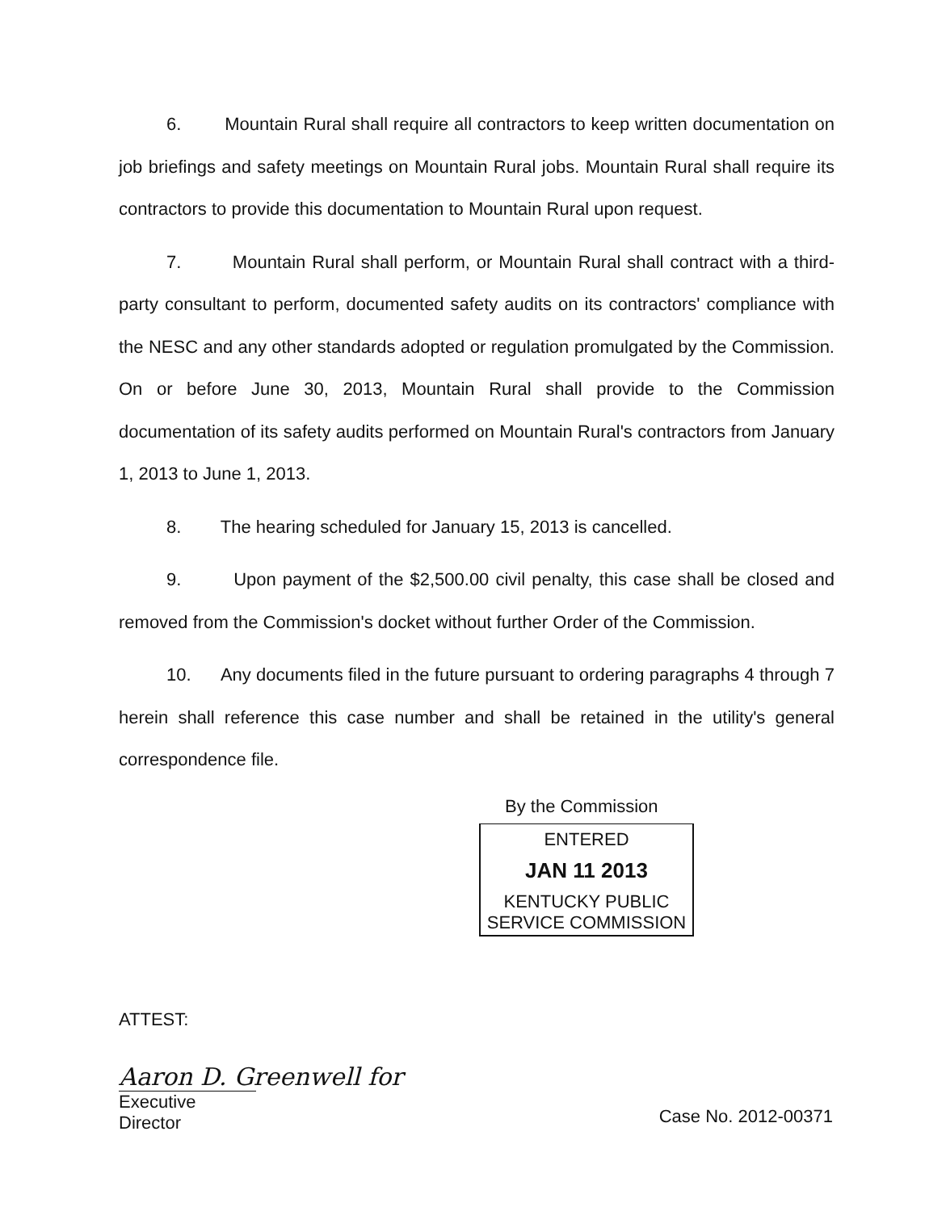6. Mountain Rural shall require all contractors to keep written documentation on job briefings and safety meetings on Mountain Rural jobs. Mountain Rural shall require its contractors to provide this documentation to Mountain Rural upon request.
7. Mountain Rural shall perform, or Mountain Rural shall contract with a third-party consultant to perform, documented safety audits on its contractors' compliance with the NESC and any other standards adopted or regulation promulgated by the Commission. On or before June 30, 2013, Mountain Rural shall provide to the Commission documentation of its safety audits performed on Mountain Rural's contractors from January 1, 2013 to June 1, 2013.
8. The hearing scheduled for January 15, 2013 is cancelled.
9. Upon payment of the $2,500.00 civil penalty, this case shall be closed and removed from the Commission's docket without further Order of the Commission.
10. Any documents filed in the future pursuant to ordering paragraphs 4 through 7 herein shall reference this case number and shall be retained in the utility's general correspondence file.
By the Commission
ENTERED
JAN 11 2013
KENTUCKY PUBLIC
SERVICE COMMISSION
ATTEST:
Aaron D. Greenwell for
Executive Director
Case No. 2012-00371